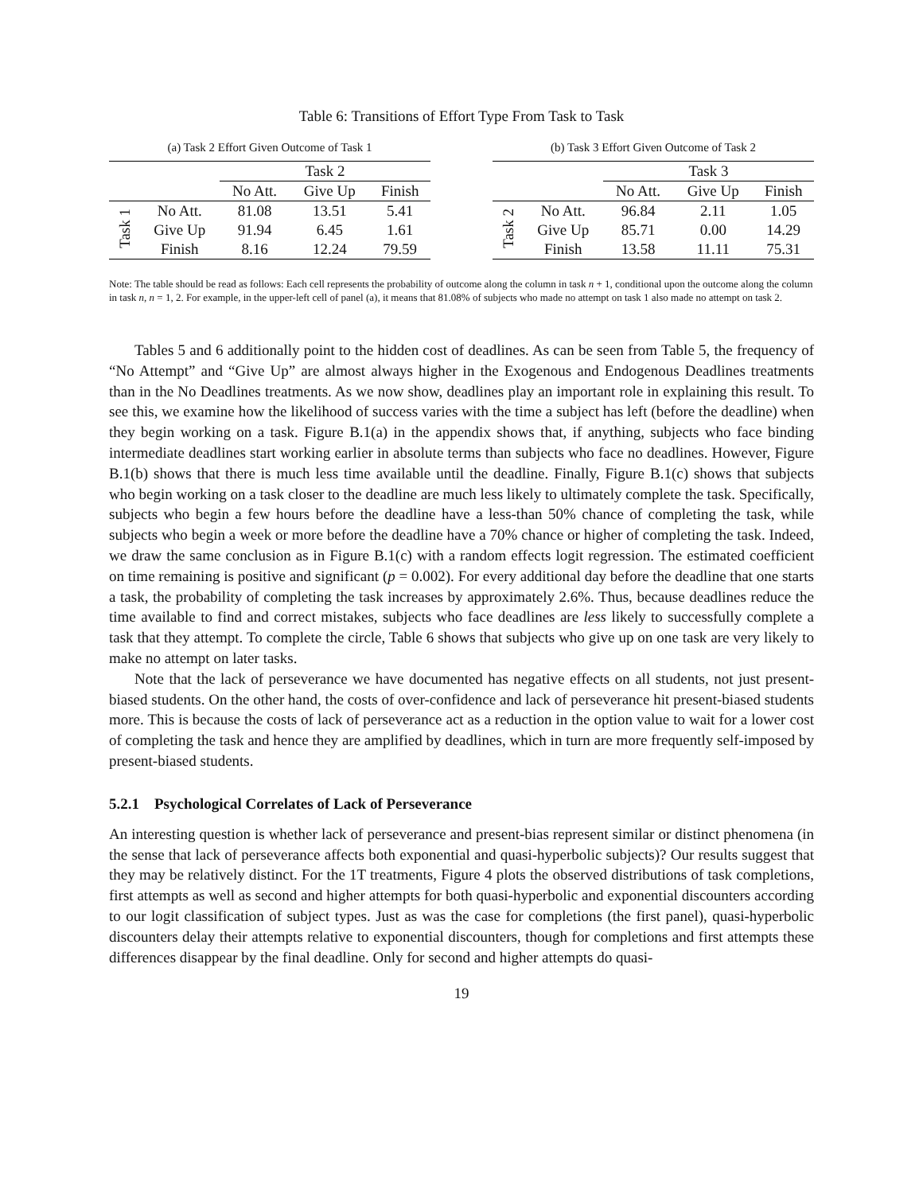Table 6: Transitions of Effort Type From Task to Task
(a) Task 2 Effort Given Outcome of Task 1
| | | Task 2 | | |
| --- | --- | --- | --- | --- |
| | | No Att. | Give Up | Finish |
| Task 1 | No Att. | 81.08 | 13.51 | 5.41 |
| | Give Up | 91.94 | 6.45 | 1.61 |
| | Finish | 8.16 | 12.24 | 79.59 |
(b) Task 3 Effort Given Outcome of Task 2
| | | Task 3 | | |
| --- | --- | --- | --- | --- |
| | | No Att. | Give Up | Finish |
| Task 2 | No Att. | 96.84 | 2.11 | 1.05 |
| | Give Up | 85.71 | 0.00 | 14.29 |
| | Finish | 13.58 | 11.11 | 75.31 |
Note: The table should be read as follows: Each cell represents the probability of outcome along the column in task n + 1, conditional upon the outcome along the column in task n, n = 1, 2. For example, in the upper-left cell of panel (a), it means that 81.08% of subjects who made no attempt on task 1 also made no attempt on task 2.
Tables 5 and 6 additionally point to the hidden cost of deadlines. As can be seen from Table 5, the frequency of “No Attempt” and “Give Up” are almost always higher in the Exogenous and Endogenous Deadlines treatments than in the No Deadlines treatments. As we now show, deadlines play an important role in explaining this result. To see this, we examine how the likelihood of success varies with the time a subject has left (before the deadline) when they begin working on a task. Figure B.1(a) in the appendix shows that, if anything, subjects who face binding intermediate deadlines start working earlier in absolute terms than subjects who face no deadlines. However, Figure B.1(b) shows that there is much less time available until the deadline. Finally, Figure B.1(c) shows that subjects who begin working on a task closer to the deadline are much less likely to ultimately complete the task. Specifically, subjects who begin a few hours before the deadline have a less-than 50% chance of completing the task, while subjects who begin a week or more before the deadline have a 70% chance or higher of completing the task. Indeed, we draw the same conclusion as in Figure B.1(c) with a random effects logit regression. The estimated coefficient on time remaining is positive and significant (p = 0.002). For every additional day before the deadline that one starts a task, the probability of completing the task increases by approximately 2.6%. Thus, because deadlines reduce the time available to find and correct mistakes, subjects who face deadlines are less likely to successfully complete a task that they attempt. To complete the circle, Table 6 shows that subjects who give up on one task are very likely to make no attempt on later tasks.
Note that the lack of perseverance we have documented has negative effects on all students, not just present-biased students. On the other hand, the costs of over-confidence and lack of perseverance hit present-biased students more. This is because the costs of lack of perseverance act as a reduction in the option value to wait for a lower cost of completing the task and hence they are amplified by deadlines, which in turn are more frequently self-imposed by present-biased students.
5.2.1 Psychological Correlates of Lack of Perseverance
An interesting question is whether lack of perseverance and present-bias represent similar or distinct phenomena (in the sense that lack of perseverance affects both exponential and quasi-hyperbolic subjects)? Our results suggest that they may be relatively distinct. For the 1T treatments, Figure 4 plots the observed distributions of task completions, first attempts as well as second and higher attempts for both quasi-hyperbolic and exponential discounters according to our logit classification of subject types. Just as was the case for completions (the first panel), quasi-hyperbolic discounters delay their attempts relative to exponential discounters, though for completions and first attempts these differences disappear by the final deadline. Only for second and higher attempts do quasi-
19